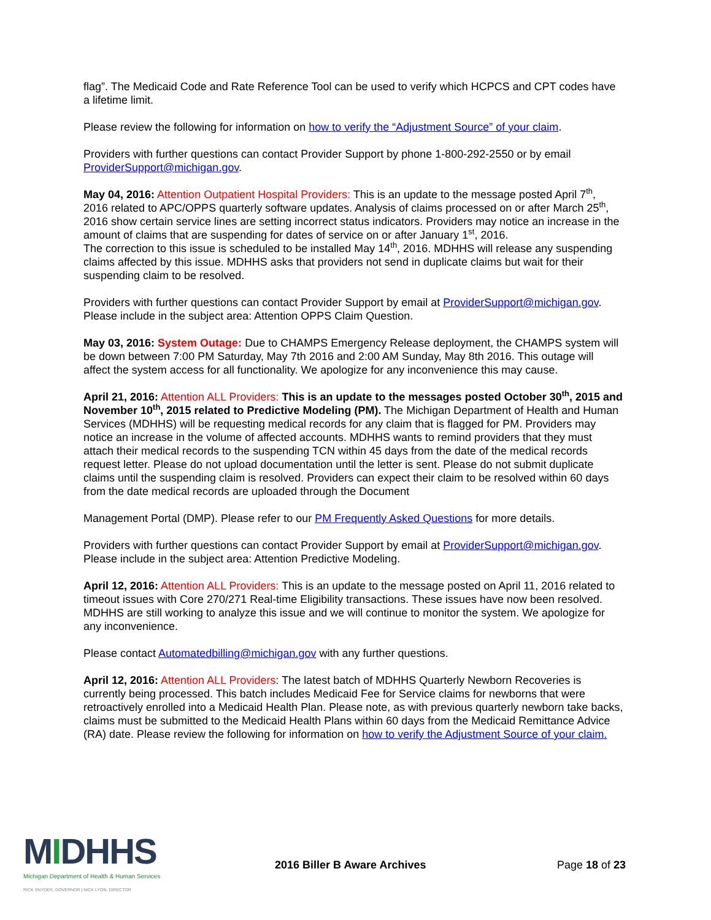flag”. The Medicaid Code and Rate Reference Tool can be used to verify which HCPCS and CPT codes have a lifetime limit.
Please review the following for information on how to verify the “Adjustment Source” of your claim.
Providers with further questions can contact Provider Support by phone 1-800-292-2550 or by email ProviderSupport@michigan.gov.
May 04, 2016: Attention Outpatient Hospital Providers: This is an update to the message posted April 7<sup>th</sup>, 2016 related to APC/OPPS quarterly software updates. Analysis of claims processed on or after March 25<sup>th</sup>, 2016 show certain service lines are setting incorrect status indicators. Providers may notice an increase in the amount of claims that are suspending for dates of service on or after January 1<sup>st</sup>, 2016.
The correction to this issue is scheduled to be installed May 14<sup>th</sup>, 2016. MDHHS will release any suspending claims affected by this issue. MDHHS asks that providers not send in duplicate claims but wait for their suspending claim to be resolved.
Providers with further questions can contact Provider Support by email at ProviderSupport@michigan.gov. Please include in the subject area: Attention OPPS Claim Question.
May 03, 2016: System Outage: Due to CHAMPS Emergency Release deployment, the CHAMPS system will be down between 7:00 PM Saturday, May 7th 2016 and 2:00 AM Sunday, May 8th 2016. This outage will affect the system access for all functionality. We apologize for any inconvenience this may cause.
April 21, 2016: Attention ALL Providers: This is an update to the messages posted October 30<sup>th</sup>, 2015 and November 10<sup>th</sup>, 2015 related to Predictive Modeling (PM). The Michigan Department of Health and Human Services (MDHHS) will be requesting medical records for any claim that is flagged for PM. Providers may notice an increase in the volume of affected accounts. MDHHS wants to remind providers that they must attach their medical records to the suspending TCN within 45 days from the date of the medical records request letter. Please do not upload documentation until the letter is sent. Please do not submit duplicate claims until the suspending claim is resolved. Providers can expect their claim to be resolved within 60 days from the date medical records are uploaded through the Document
Management Portal (DMP). Please refer to our PM Frequently Asked Questions for more details.
Providers with further questions can contact Provider Support by email at ProviderSupport@michigan.gov. Please include in the subject area: Attention Predictive Modeling.
April 12, 2016: Attention ALL Providers: This is an update to the message posted on April 11, 2016 related to timeout issues with Core 270/271 Real-time Eligibility transactions. These issues have now been resolved. MDHHS are still working to analyze this issue and we will continue to monitor the system. We apologize for any inconvenience.
Please contact Automatedbilling@michigan.gov with any further questions.
April 12, 2016: Attention ALL Providers: The latest batch of MDHHS Quarterly Newborn Recoveries is currently being processed. This batch includes Medicaid Fee for Service claims for newborns that were retroactively enrolled into a Medicaid Health Plan. Please note, as with previous quarterly newborn take backs, claims must be submitted to the Medicaid Health Plans within 60 days from the Medicaid Remittance Advice (RA) date. Please review the following for information on how to verify the Adjustment Source of your claim.
MIDHHS
Michigan Department of Health & Human Services
RICK SNYDER, GOVERNOR | NICK LYON, DIRECTOR
2016 Biller B Aware Archives Page 18 of 23